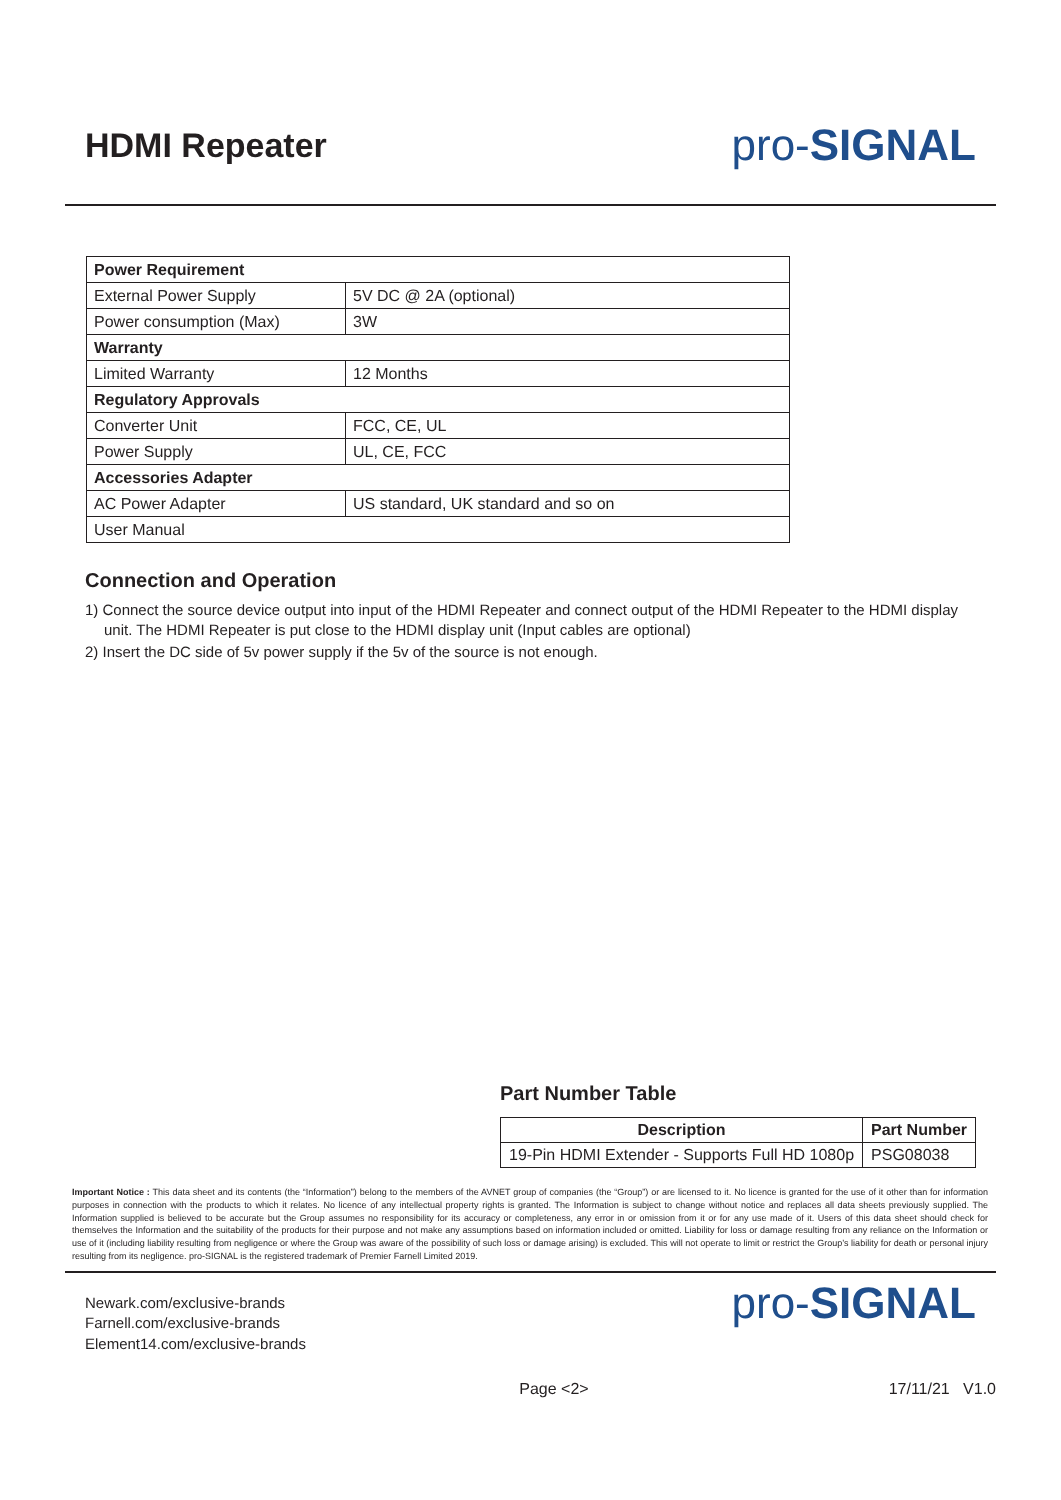HDMI Repeater
pro-SIGNAL
| Power Requirement | |
| External Power Supply | 5V DC @ 2A (optional) |
| Power consumption (Max) | 3W |
| Warranty | |
| Limited Warranty | 12 Months |
| Regulatory Approvals | |
| Converter Unit | FCC, CE, UL |
| Power Supply | UL, CE, FCC |
| Accessories Adapter | |
| AC Power Adapter | US standard, UK standard and so on |
| User Manual | |
Connection and Operation
1) Connect the source device output into input of the HDMI Repeater and connect output of the HDMI Repeater to the HDMI display unit. The HDMI Repeater is put close to the HDMI display unit (Input cables are optional)
2) Insert the DC side of 5v power supply if the 5v of the source is not enough.
Part Number Table
| Description | Part Number |
| --- | --- |
| 19-Pin HDMI Extender - Supports Full HD 1080p | PSG08038 |
Important Notice : This data sheet and its contents (the “Information”) belong to the members of the AVNET group of companies (the “Group”) or are licensed to it. No licence is granted for the use of it other than for information purposes in connection with the products to which it relates. No licence of any intellectual property rights is granted. The Information is subject to change without notice and replaces all data sheets previously supplied. The Information supplied is believed to be accurate but the Group assumes no responsibility for its accuracy or completeness, any error in or omission from it or for any use made of it. Users of this data sheet should check for themselves the Information and the suitability of the products for their purpose and not make any assumptions based on information included or omitted. Liability for loss or damage resulting from any reliance on the Information or use of it (including liability resulting from negligence or where the Group was aware of the possibility of such loss or damage arising) is excluded. This will not operate to limit or restrict the Group’s liability for death or personal injury resulting from its negligence. pro-SIGNAL is the registered trademark of Premier Farnell Limited 2019.
Newark.com/exclusive-brands
Farnell.com/exclusive-brands
Element14.com/exclusive-brands
pro-SIGNAL
Page <2> 17/11/21 V1.0